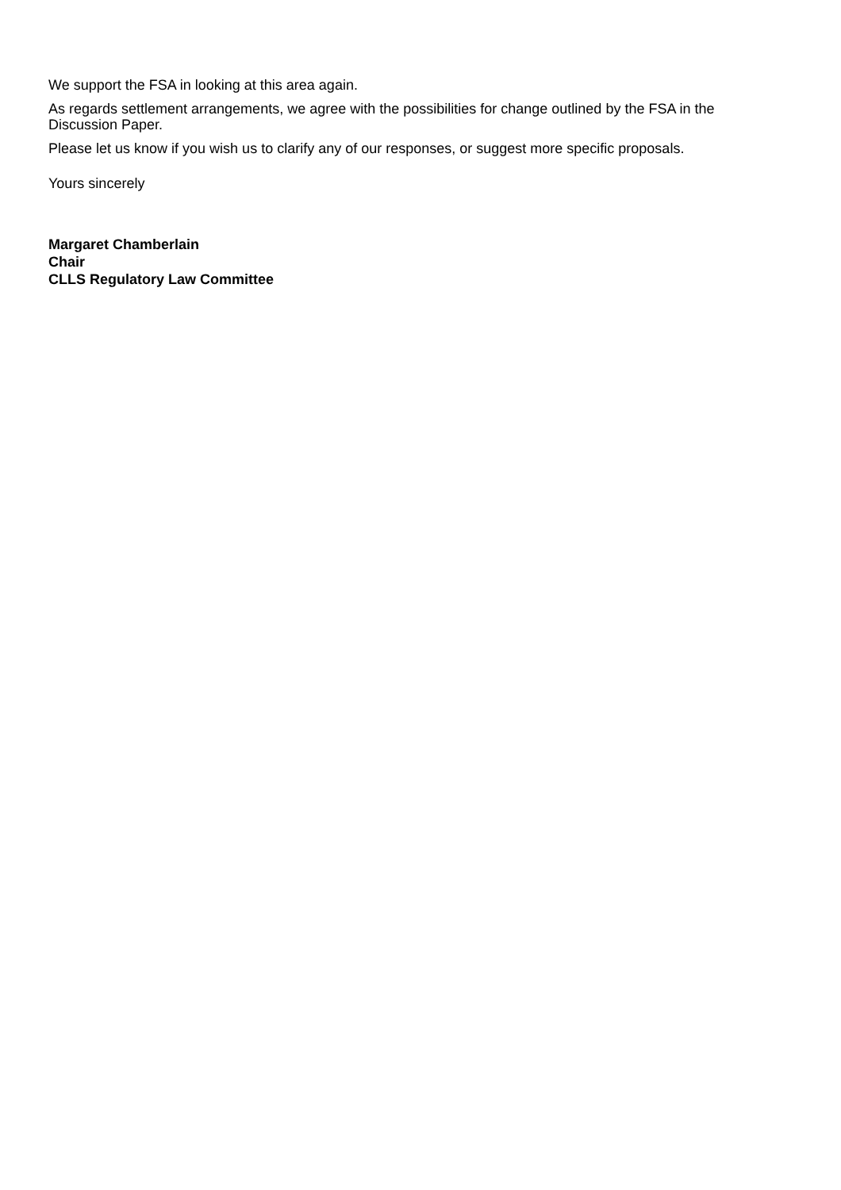We support the FSA in looking at this area again.
As regards settlement arrangements, we agree with the possibilities for change outlined by the FSA in the Discussion Paper.
Please let us know if you wish us to clarify any of our responses, or suggest more specific proposals.
Yours sincerely
Margaret Chamberlain
Chair
CLLS Regulatory Law Committee